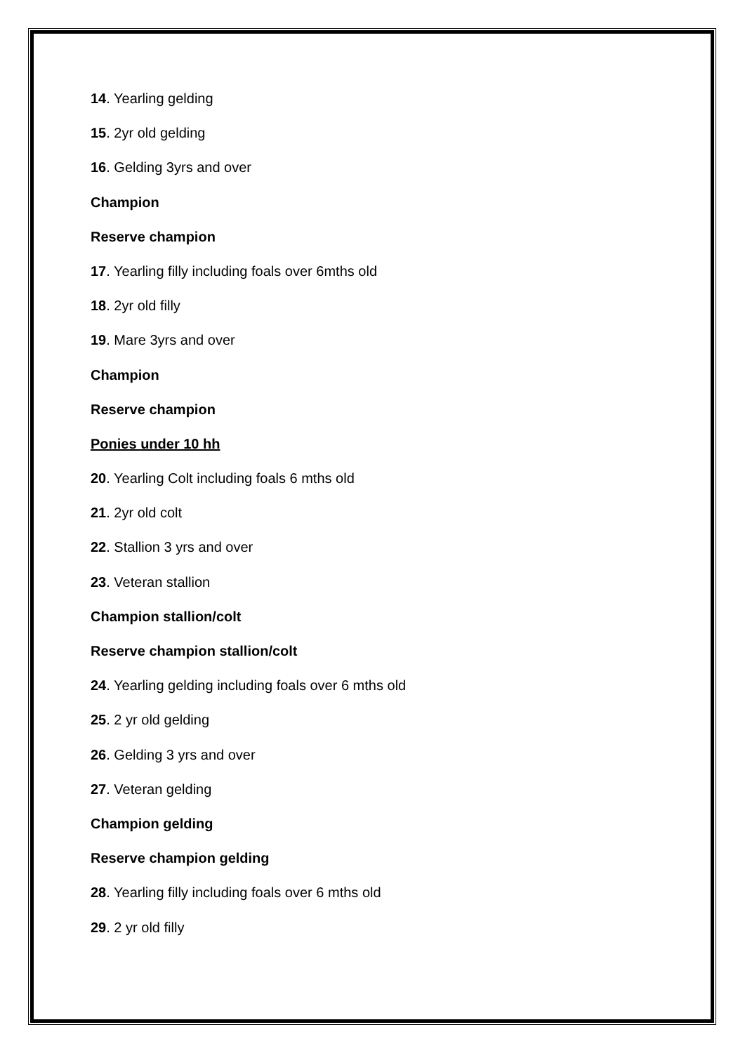14. Yearling gelding
15. 2yr old gelding
16. Gelding 3yrs and over
Champion
Reserve champion
17. Yearling filly including foals over 6mths old
18. 2yr old filly
19. Mare 3yrs and over
Champion
Reserve champion
Ponies under 10 hh
20. Yearling Colt including foals 6 mths old
21. 2yr old colt
22. Stallion 3 yrs and over
23. Veteran stallion
Champion stallion/colt
Reserve champion stallion/colt
24. Yearling gelding including foals over 6 mths old
25. 2 yr old gelding
26. Gelding 3 yrs and over
27. Veteran gelding
Champion gelding
Reserve champion gelding
28. Yearling filly including foals over 6 mths old
29. 2 yr old filly